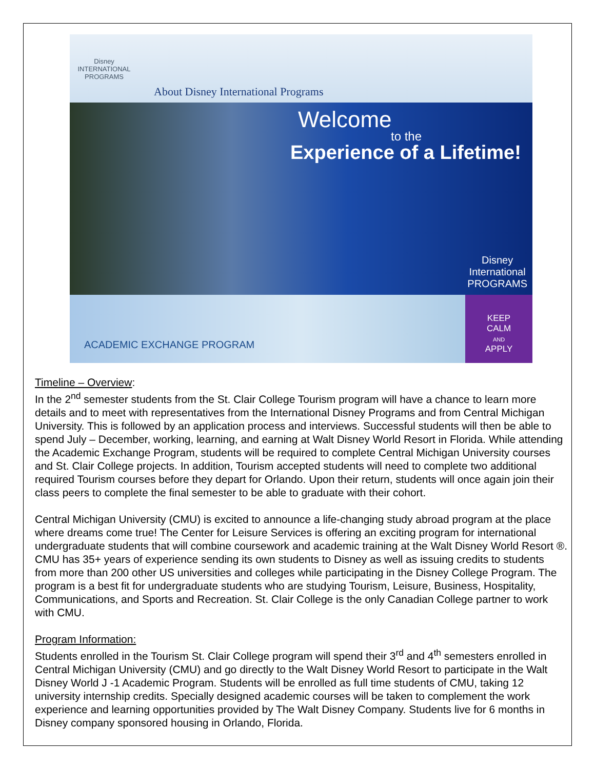Disney
INTERNATIONAL
PROGRAMS
About Disney International Programs
Welcome
to the
Experience of a Lifetime!
Disney
International
PROGRAMS
ACADEMIC EXCHANGE PROGRAM
KEEP
CALM
AND
APPLY
Timeline – Overview:
In the 2<sup>nd</sup> semester students from the St. Clair College Tourism program will have a chance to learn more details and to meet with representatives from the International Disney Programs and from Central Michigan University. This is followed by an application process and interviews. Successful students will then be able to spend July – December, working, learning, and earning at Walt Disney World Resort in Florida. While attending the Academic Exchange Program, students will be required to complete Central Michigan University courses and St. Clair College projects. In addition, Tourism accepted students will need to complete two additional required Tourism courses before they depart for Orlando. Upon their return, students will once again join their class peers to complete the final semester to be able to graduate with their cohort.
Central Michigan University (CMU) is excited to announce a life-changing study abroad program at the place where dreams come true! The Center for Leisure Services is offering an exciting program for international undergraduate students that will combine coursework and academic training at the Walt Disney World Resort ®. CMU has 35+ years of experience sending its own students to Disney as well as issuing credits to students from more than 200 other US universities and colleges while participating in the Disney College Program. The program is a best fit for undergraduate students who are studying Tourism, Leisure, Business, Hospitality, Communications, and Sports and Recreation. St. Clair College is the only Canadian College partner to work with CMU.
Program Information:
Students enrolled in the Tourism St. Clair College program will spend their 3<sup>rd</sup> and 4<sup>th</sup> semesters enrolled in Central Michigan University (CMU) and go directly to the Walt Disney World Resort to participate in the Walt Disney World J -1 Academic Program. Students will be enrolled as full time students of CMU, taking 12 university internship credits. Specially designed academic courses will be taken to complement the work experience and learning opportunities provided by The Walt Disney Company. Students live for 6 months in Disney company sponsored housing in Orlando, Florida.